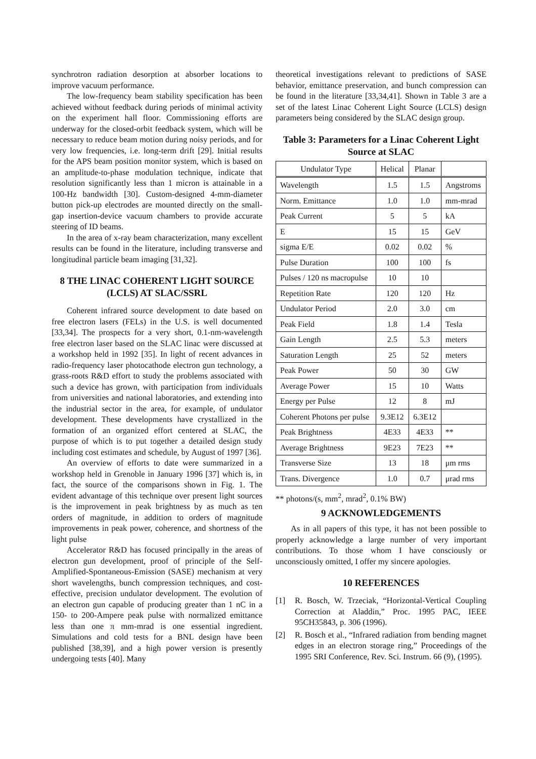synchrotron radiation desorption at absorber locations to improve vacuum performance.
The low-frequency beam stability specification has been achieved without feedback during periods of minimal activity on the experiment hall floor. Commissioning efforts are underway for the closed-orbit feedback system, which will be necessary to reduce beam motion during noisy periods, and for very low frequencies, i.e. long-term drift [29]. Initial results for the APS beam position monitor system, which is based on an amplitude-to-phase modulation technique, indicate that resolution significantly less than 1 micron is attainable in a 100-Hz bandwidth [30]. Custom-designed 4-mm-diameter button pick-up electrodes are mounted directly on the small-gap insertion-device vacuum chambers to provide accurate steering of ID beams.
In the area of x-ray beam characterization, many excellent results can be found in the literature, including transverse and longitudinal particle beam imaging [31,32].
8 THE LINAC COHERENT LIGHT SOURCE (LCLS) AT SLAC/SSRL
Coherent infrared source development to date based on free electron lasers (FELs) in the U.S. is well documented [33,34]. The prospects for a very short, 0.1-nm-wavelength free electron laser based on the SLAC linac were discussed at a workshop held in 1992 [35]. In light of recent advances in radio-frequency laser photocathode electron gun technology, a grass-roots R&D effort to study the problems associated with such a device has grown, with participation from individuals from universities and national laboratories, and extending into the industrial sector in the area, for example, of undulator development. These developments have crystallized in the formation of an organized effort centered at SLAC, the purpose of which is to put together a detailed design study including cost estimates and schedule, by August of 1997 [36].
An overview of efforts to date were summarized in a workshop held in Grenoble in January 1996 [37] which is, in fact, the source of the comparisons shown in Fig. 1. The evident advantage of this technique over present light sources is the improvement in peak brightness by as much as ten orders of magnitude, in addition to orders of magnitude improvements in peak power, coherence, and shortness of the light pulse
Accelerator R&D has focused principally in the areas of electron gun development, proof of principle of the Self-Amplified-Spontaneous-Emission (SASE) mechanism at very short wavelengths, bunch compression techniques, and cost-effective, precision undulator development. The evolution of an electron gun capable of producing greater than 1 nC in a 150- to 200-Ampere peak pulse with normalized emittance less than one π mm-mrad is one essential ingredient. Simulations and cold tests for a BNL design have been published [38,39], and a high power version is presently undergoing tests [40]. Many
theoretical investigations relevant to predictions of SASE behavior, emittance preservation, and bunch compression can be found in the literature [33,34,41]. Shown in Table 3 are a set of the latest Linac Coherent Light Source (LCLS) design parameters being considered by the SLAC design group.
Table 3: Parameters for a Linac Coherent Light Source at SLAC
| Undulator Type | Helical | Planar | |
| --- | --- | --- | --- |
| Wavelength | 1.5 | 1.5 | Angstroms |
| Norm. Emittance | 1.0 | 1.0 | mm-mrad |
| Peak Current | 5 | 5 | kA |
| E | 15 | 15 | GeV |
| sigma E/E | 0.02 | 0.02 | % |
| Pulse Duration | 100 | 100 | fs |
| Pulses / 120 ns macropulse | 10 | 10 | |
| Repetition Rate | 120 | 120 | Hz |
| Undulator Period | 2.0 | 3.0 | cm |
| Peak Field | 1.8 | 1.4 | Tesla |
| Gain Length | 2.5 | 5.3 | meters |
| Saturation Length | 25 | 52 | meters |
| Peak Power | 50 | 30 | GW |
| Average Power | 15 | 10 | Watts |
| Energy per Pulse | 12 | 8 | mJ |
| Coherent Photons per pulse | 9.3E12 | 6.3E12 | |
| Peak Brightness | 4E33 | 4E33 | ** |
| Average Brightness | 9E23 | 7E23 | ** |
| Transverse Size | 13 | 18 | μm rms |
| Trans. Divergence | 1.0 | 0.7 | μrad rms |
** photons/(s, mm<sup>2</sup>, mrad<sup>2</sup>, 0.1% BW)
9 ACKNOWLEDGEMENTS
As in all papers of this type, it has not been possible to properly acknowledge a large number of very important contributions. To those whom I have consciously or unconsciously omitted, I offer my sincere apologies.
10 REFERENCES
[1] R. Bosch, W. Trzeciak, “Horizontal-Vertical Coupling Correction at Aladdin,” Proc. 1995 PAC, IEEE 95CH35843, p. 306 (1996).
[2] R. Bosch et al., “Infrared radiation from bending magnet edges in an electron storage ring,” Proceedings of the 1995 SRI Conference, Rev. Sci. Instrum. 66 (9), (1995).